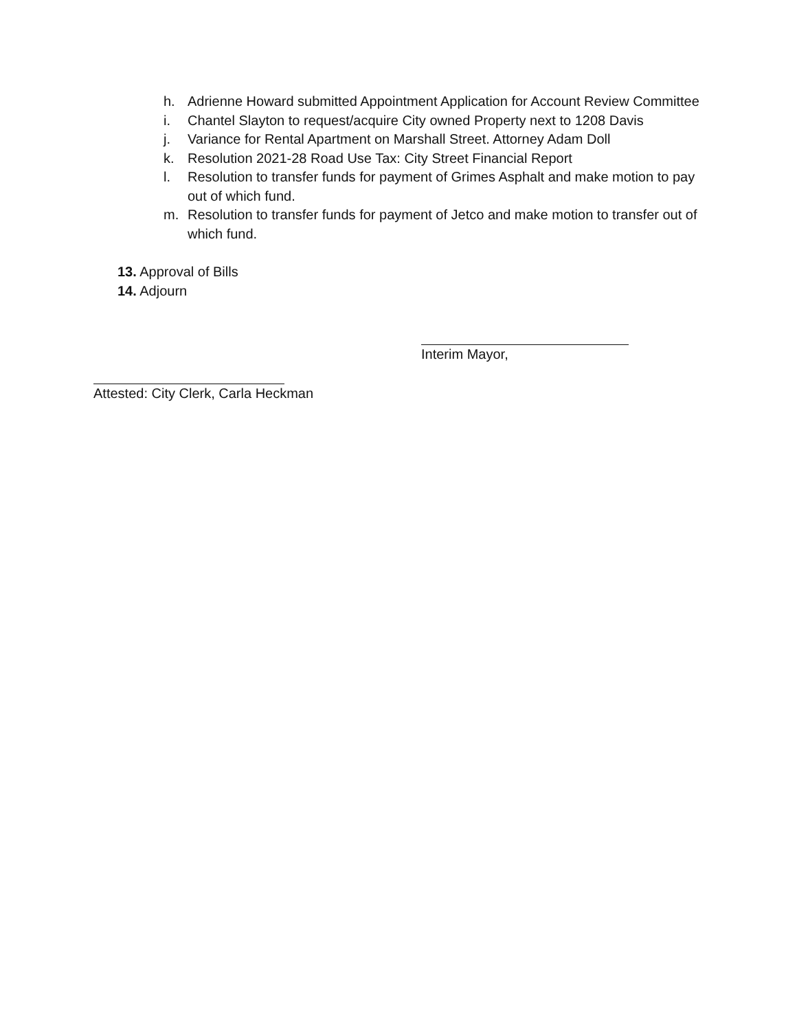h. Adrienne Howard submitted Appointment Application for Account Review Committee
i. Chantel Slayton to request/acquire City owned Property next to 1208 Davis
j. Variance for Rental Apartment on Marshall Street. Attorney Adam Doll
k. Resolution 2021-28 Road Use Tax: City Street Financial Report
l. Resolution to transfer funds for payment of Grimes Asphalt and make motion to pay out of which fund.
m. Resolution to transfer funds for payment of Jetco and make motion to transfer out of which fund.
13. Approval of Bills
14. Adjourn
Interim Mayor,
Attested: City Clerk, Carla Heckman